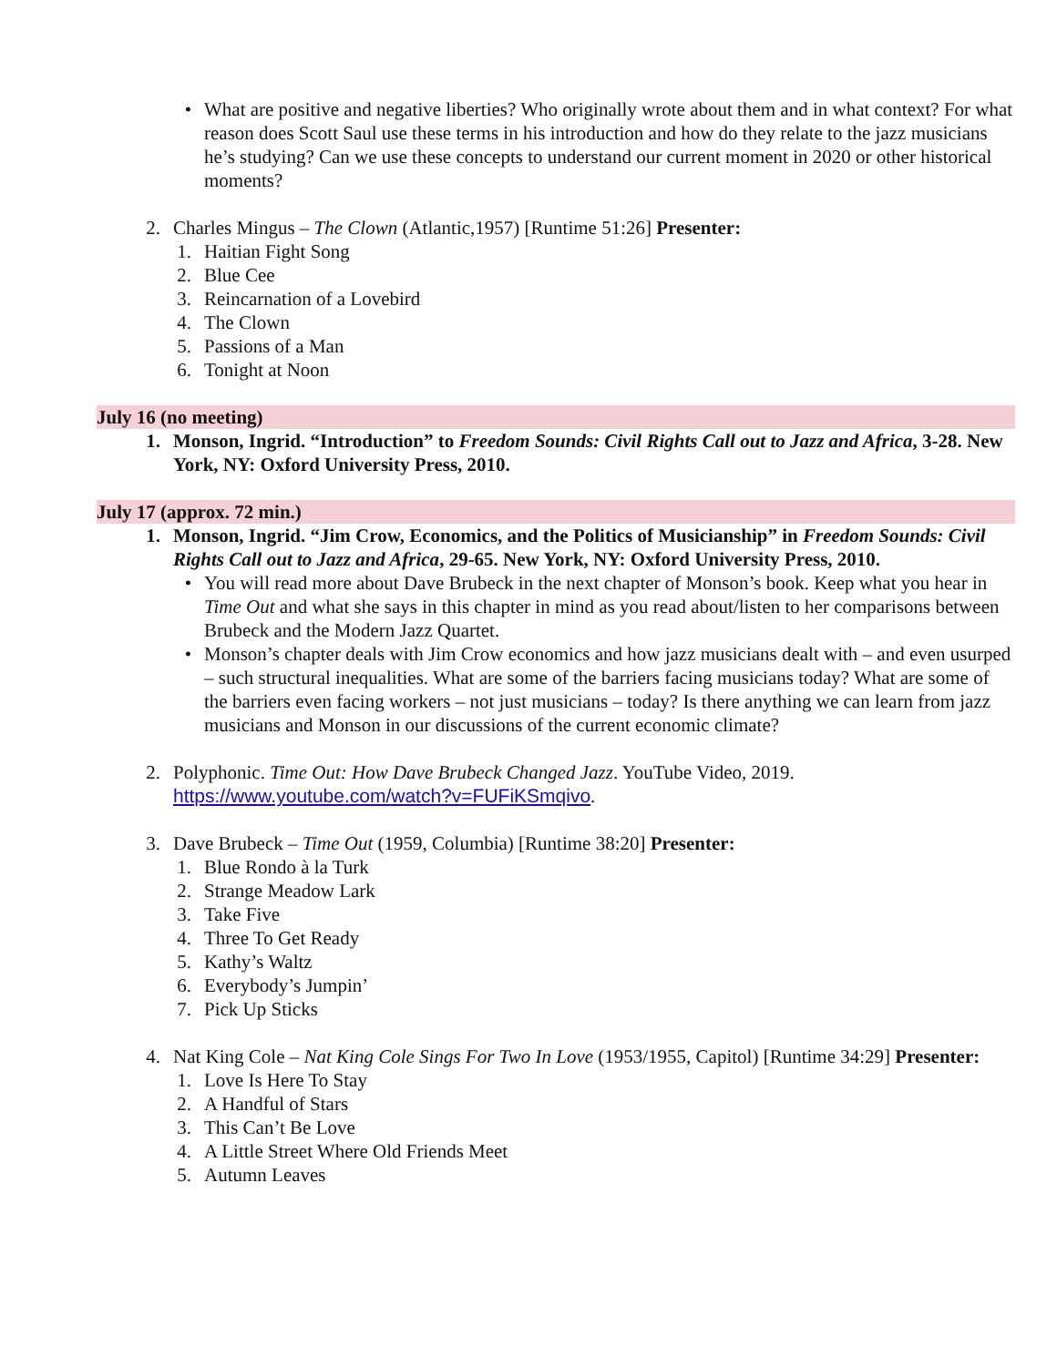• What are positive and negative liberties? Who originally wrote about them and in what context? For what reason does Scott Saul use these terms in his introduction and how do they relate to the jazz musicians he’s studying? Can we use these concepts to understand our current moment in 2020 or other historical moments?
2. Charles Mingus – The Clown (Atlantic,1957) [Runtime 51:26] Presenter:
1. Haitian Fight Song
2. Blue Cee
3. Reincarnation of a Lovebird
4. The Clown
5. Passions of a Man
6. Tonight at Noon
July 16 (no meeting)
1. Monson, Ingrid. “Introduction” to Freedom Sounds: Civil Rights Call out to Jazz and Africa, 3-28. New York, NY: Oxford University Press, 2010.
July 17 (approx. 72 min.)
1. Monson, Ingrid. “Jim Crow, Economics, and the Politics of Musicianship” in Freedom Sounds: Civil Rights Call out to Jazz and Africa, 29-65. New York, NY: Oxford University Press, 2010.
• You will read more about Dave Brubeck in the next chapter of Monson’s book. Keep what you hear in Time Out and what she says in this chapter in mind as you read about/listen to her comparisons between Brubeck and the Modern Jazz Quartet.
• Monson’s chapter deals with Jim Crow economics and how jazz musicians dealt with – and even usurped – such structural inequalities. What are some of the barriers facing musicians today? What are some of the barriers even facing workers – not just musicians – today? Is there anything we can learn from jazz musicians and Monson in our discussions of the current economic climate?
2. Polyphonic. Time Out: How Dave Brubeck Changed Jazz. YouTube Video, 2019. https://www.youtube.com/watch?v=FUFiKSmqivo.
3. Dave Brubeck – Time Out (1959, Columbia) [Runtime 38:20] Presenter:
1. Blue Rondo à la Turk
2. Strange Meadow Lark
3. Take Five
4. Three To Get Ready
5. Kathy’s Waltz
6. Everybody’s Jumpin’
7. Pick Up Sticks
4. Nat King Cole – Nat King Cole Sings For Two In Love (1953/1955, Capitol) [Runtime 34:29] Presenter:
1. Love Is Here To Stay
2. A Handful of Stars
3. This Can’t Be Love
4. A Little Street Where Old Friends Meet
5. Autumn Leaves